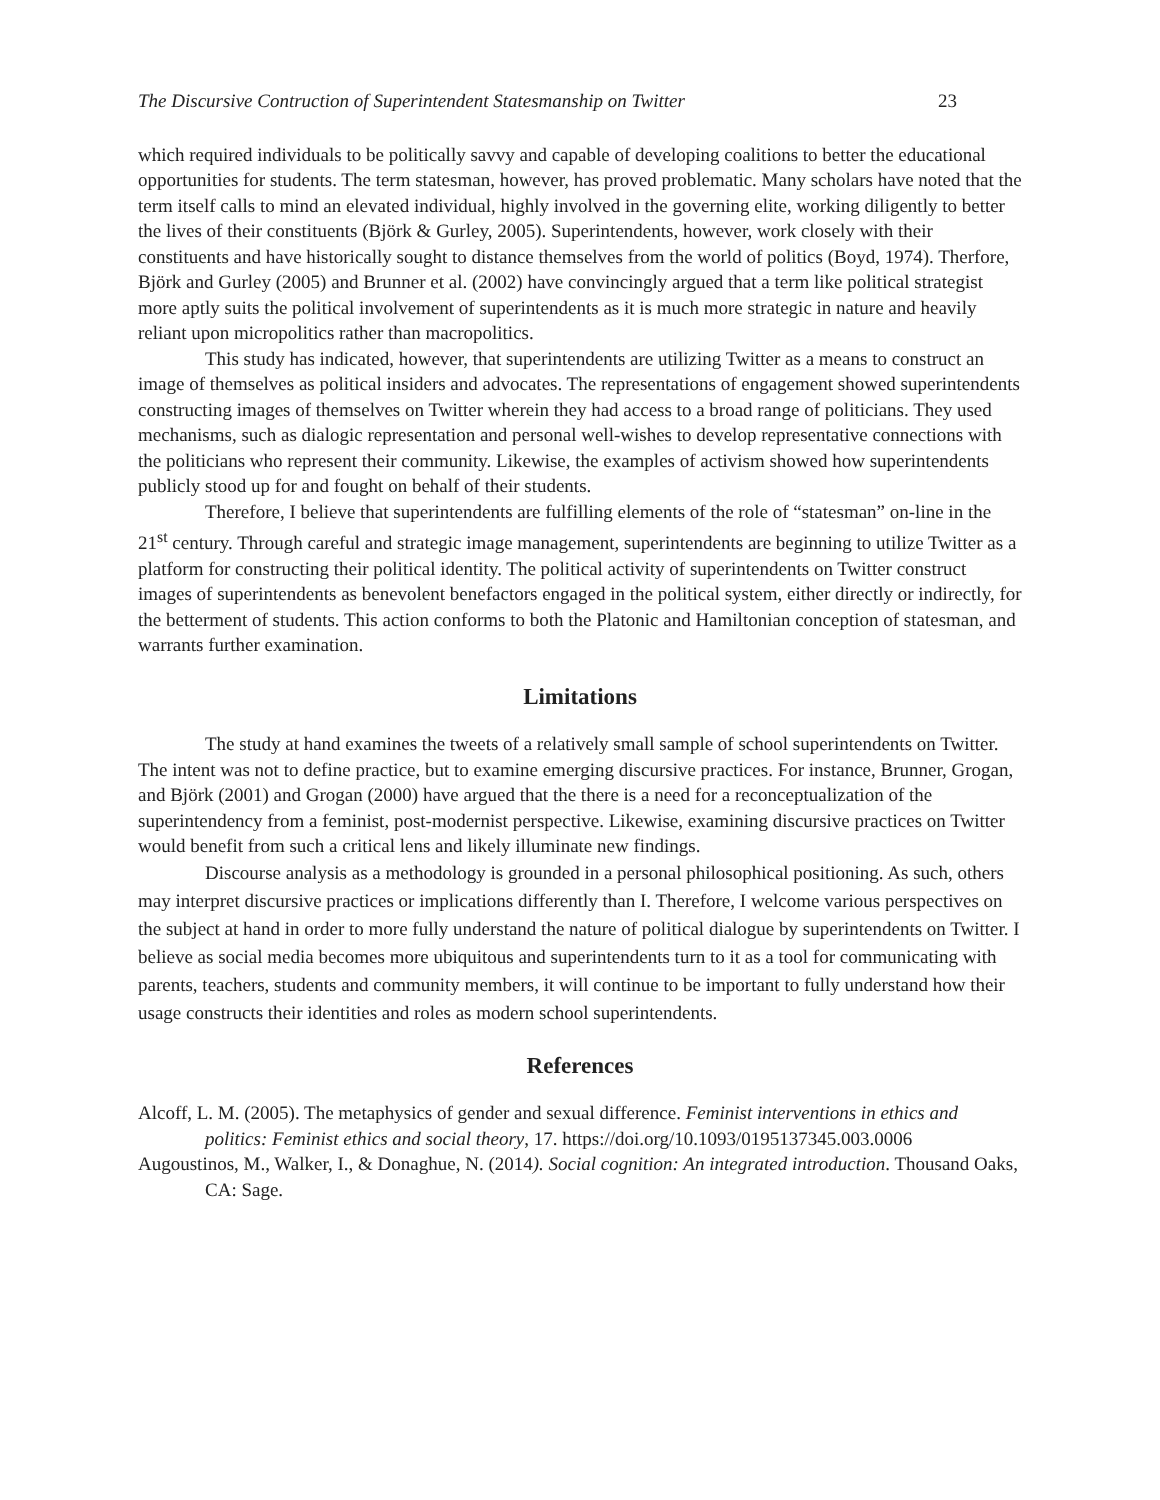The Discursive Contruction of Superintendent Statesmanship on Twitter 23
which required individuals to be politically savvy and capable of developing coalitions to better the educational opportunities for students. The term statesman, however, has proved problematic. Many scholars have noted that the term itself calls to mind an elevated individual, highly involved in the governing elite, working diligently to better the lives of their constituents (Björk & Gurley, 2005). Superintendents, however, work closely with their constituents and have historically sought to distance themselves from the world of politics (Boyd, 1974). Therfore, Björk and Gurley (2005) and Brunner et al. (2002) have convincingly argued that a term like political strategist more aptly suits the political involvement of superintendents as it is much more strategic in nature and heavily reliant upon micropolitics rather than macropolitics.
This study has indicated, however, that superintendents are utilizing Twitter as a means to construct an image of themselves as political insiders and advocates. The representations of engagement showed superintendents constructing images of themselves on Twitter wherein they had access to a broad range of politicians. They used mechanisms, such as dialogic representation and personal well-wishes to develop representative connections with the politicians who represent their community. Likewise, the examples of activism showed how superintendents publicly stood up for and fought on behalf of their students.
Therefore, I believe that superintendents are fulfilling elements of the role of “statesman” on-line in the 21<sup>st</sup> century. Through careful and strategic image management, superintendents are beginning to utilize Twitter as a platform for constructing their political identity. The political activity of superintendents on Twitter construct images of superintendents as benevolent benefactors engaged in the political system, either directly or indirectly, for the betterment of students. This action conforms to both the Platonic and Hamiltonian conception of statesman, and warrants further examination.
Limitations
The study at hand examines the tweets of a relatively small sample of school superintendents on Twitter. The intent was not to define practice, but to examine emerging discursive practices. For instance, Brunner, Grogan, and Björk (2001) and Grogan (2000) have argued that the there is a need for a reconceptualization of the superintendency from a feminist, post-modernist perspective. Likewise, examining discursive practices on Twitter would benefit from such a critical lens and likely illuminate new findings.
Discourse analysis as a methodology is grounded in a personal philosophical positioning. As such, others may interpret discursive practices or implications differently than I. Therefore, I welcome various perspectives on the subject at hand in order to more fully understand the nature of political dialogue by superintendents on Twitter. I believe as social media becomes more ubiquitous and superintendents turn to it as a tool for communicating with parents, teachers, students and community members, it will continue to be important to fully understand how their usage constructs their identities and roles as modern school superintendents.
References
Alcoff, L. M. (2005). The metaphysics of gender and sexual difference. Feminist interventions in ethics and politics: Feminist ethics and social theory, 17. https://doi.org/10.1093/0195137345.003.0006
Augoustinos, M., Walker, I., & Donaghue, N. (2014). Social cognition: An integrated introduction. Thousand Oaks, CA: Sage.